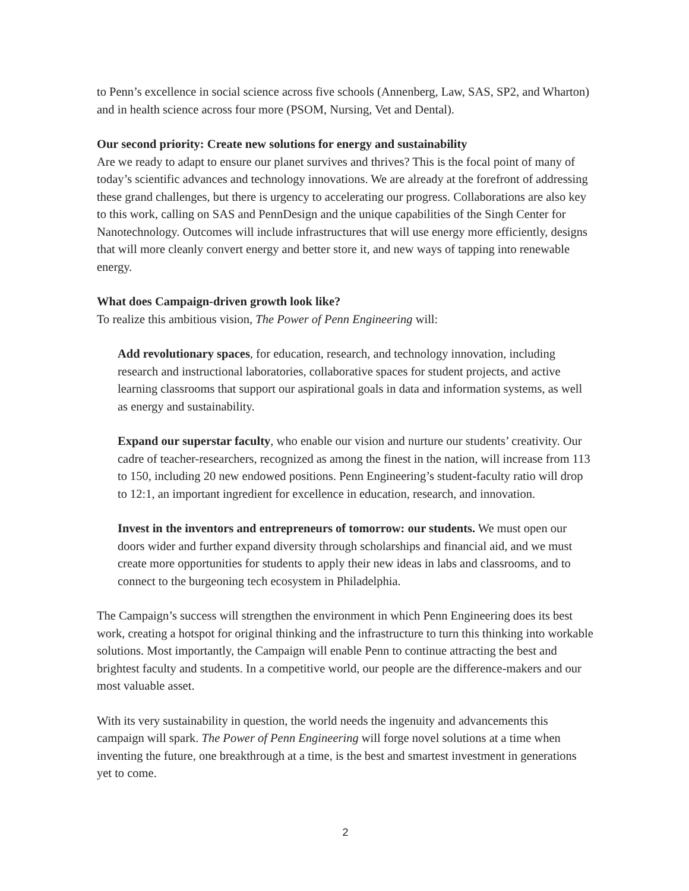to Penn’s excellence in social science across five schools (Annenberg, Law, SAS, SP2, and Wharton) and in health science across four more (PSOM, Nursing, Vet and Dental).
Our second priority: Create new solutions for energy and sustainability
Are we ready to adapt to ensure our planet survives and thrives? This is the focal point of many of today’s scientific advances and technology innovations. We are already at the forefront of addressing these grand challenges, but there is urgency to accelerating our progress. Collaborations are also key to this work, calling on SAS and PennDesign and the unique capabilities of the Singh Center for Nanotechnology. Outcomes will include infrastructures that will use energy more efficiently, designs that will more cleanly convert energy and better store it, and new ways of tapping into renewable energy.
What does Campaign-driven growth look like?
To realize this ambitious vision, The Power of Penn Engineering will:
Add revolutionary spaces, for education, research, and technology innovation, including research and instructional laboratories, collaborative spaces for student projects, and active learning classrooms that support our aspirational goals in data and information systems, as well as energy and sustainability.
Expand our superstar faculty, who enable our vision and nurture our students’ creativity. Our cadre of teacher-researchers, recognized as among the finest in the nation, will increase from 113 to 150, including 20 new endowed positions. Penn Engineering’s student-faculty ratio will drop to 12:1, an important ingredient for excellence in education, research, and innovation.
Invest in the inventors and entrepreneurs of tomorrow: our students. We must open our doors wider and further expand diversity through scholarships and financial aid, and we must create more opportunities for students to apply their new ideas in labs and classrooms, and to connect to the burgeoning tech ecosystem in Philadelphia.
The Campaign’s success will strengthen the environment in which Penn Engineering does its best work, creating a hotspot for original thinking and the infrastructure to turn this thinking into workable solutions. Most importantly, the Campaign will enable Penn to continue attracting the best and brightest faculty and students. In a competitive world, our people are the difference-makers and our most valuable asset.
With its very sustainability in question, the world needs the ingenuity and advancements this campaign will spark. The Power of Penn Engineering will forge novel solutions at a time when inventing the future, one breakthrough at a time, is the best and smartest investment in generations yet to come.
2